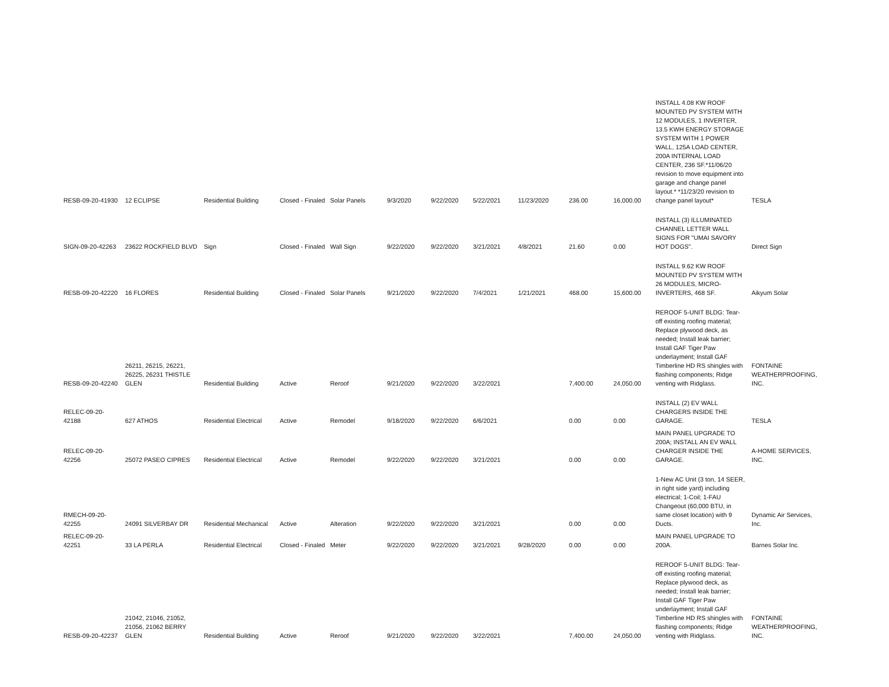| RESB-09-20-41930 | 12 ECLIPSE | Residential Building | Closed - Finaled | Solar Panels | 9/3/2020 | 9/22/2020 | 5/22/2021 | 11/23/2020 | 236.00 | 16,000.00 | INSTALL 4.08 KW ROOF MOUNTED PV SYSTEM WITH 12 MODULES, 1 INVERTER, 13.5 KWH ENERGY STORAGE SYSTEM WITH 1 POWER WALL, 125A LOAD CENTER, 200A INTERNAL LOAD CENTER, 236 SF.*11/06/20 revision to move equipment into garage and change panel layout.* *11/23/20 revision to change panel layout* | TESLA |
| SIGN-09-20-42263 | 23622 ROCKFIELD BLVD | Sign | Closed - Finaled | Wall Sign | 9/22/2020 | 9/22/2020 | 3/21/2021 | 4/8/2021 | 21.60 | 0.00 | INSTALL (3) ILLUMINATED CHANNEL LETTER WALL SIGNS FOR "UMAI SAVORY HOT DOGS". | Direct Sign |
| RESB-09-20-42220 | 16 FLORES | Residential Building | Closed - Finaled | Solar Panels | 9/21/2020 | 9/22/2020 | 7/4/2021 | 1/21/2021 | 468.00 | 15,600.00 | INSTALL 9.62 KW ROOF MOUNTED PV SYSTEM WITH 26 MODULES, MICRO-INVERTERS, 468 SF. | Aikyum Solar |
| RESB-09-20-42240 | 26211, 26215, 26221, 26225, 26231 THISTLE GLEN | Residential Building | Active | Reroof | 9/21/2020 | 9/22/2020 | 3/22/2021 | | 7,400.00 | 24,050.00 | REROOF 5-UNIT BLDG: Tear-off existing roofing material; Replace plywood deck, as needed; Install leak barrier; Install GAF Tiger Paw underlayment; Install GAF Timberline HD RS shingles with flashing components; Ridge venting with Ridglass. | FONTAINE WEATHERPROOFING, INC. |
| RELEC-09-20-42188 | 627 ATHOS | Residential Electrical | Active | Remodel | 9/18/2020 | 9/22/2020 | 6/6/2021 | | 0.00 | 0.00 | INSTALL (2) EV WALL CHARGERS INSIDE THE GARAGE. | TESLA |
| RELEC-09-20-42256 | 25072 PASEO CIPRES | Residential Electrical | Active | Remodel | 9/22/2020 | 9/22/2020 | 3/21/2021 | | 0.00 | 0.00 | MAIN PANEL UPGRADE TO 200A; INSTALL AN EV WALL CHARGER INSIDE THE GARAGE. | A-HOME SERVICES, INC. |
| RMECH-09-20-42255 | 24091 SILVERBAY DR | Residential Mechanical | Active | Alteration | 9/22/2020 | 9/22/2020 | 3/21/2021 | | 0.00 | 0.00 | 1-New AC Unit (3 ton, 14 SEER, in right side yard) including electrical; 1-Coil; 1-FAU Changeout (60,000 BTU, in same closet location) with 9 Ducts. | Dynamic Air Services, Inc. |
| RELEC-09-20-42251 | 33 LA PERLA | Residential Electrical | Closed - Finaled | Meter | 9/22/2020 | 9/22/2020 | 3/21/2021 | 9/28/2020 | 0.00 | 0.00 | MAIN PANEL UPGRADE TO 200A. | Barnes Solar Inc. |
| RESB-09-20-42237 | 21042, 21046, 21052, 21056, 21062 BERRY GLEN | Residential Building | Active | Reroof | 9/21/2020 | 9/22/2020 | 3/22/2021 | | 7,400.00 | 24,050.00 | REROOF 5-UNIT BLDG: Tear-off existing roofing material; Replace plywood deck, as needed; Install leak barrier; Install GAF Tiger Paw underlayment; Install GAF Timberline HD RS shingles with flashing components; Ridge venting with Ridglass. | FONTAINE WEATHERPROOFING, INC. |